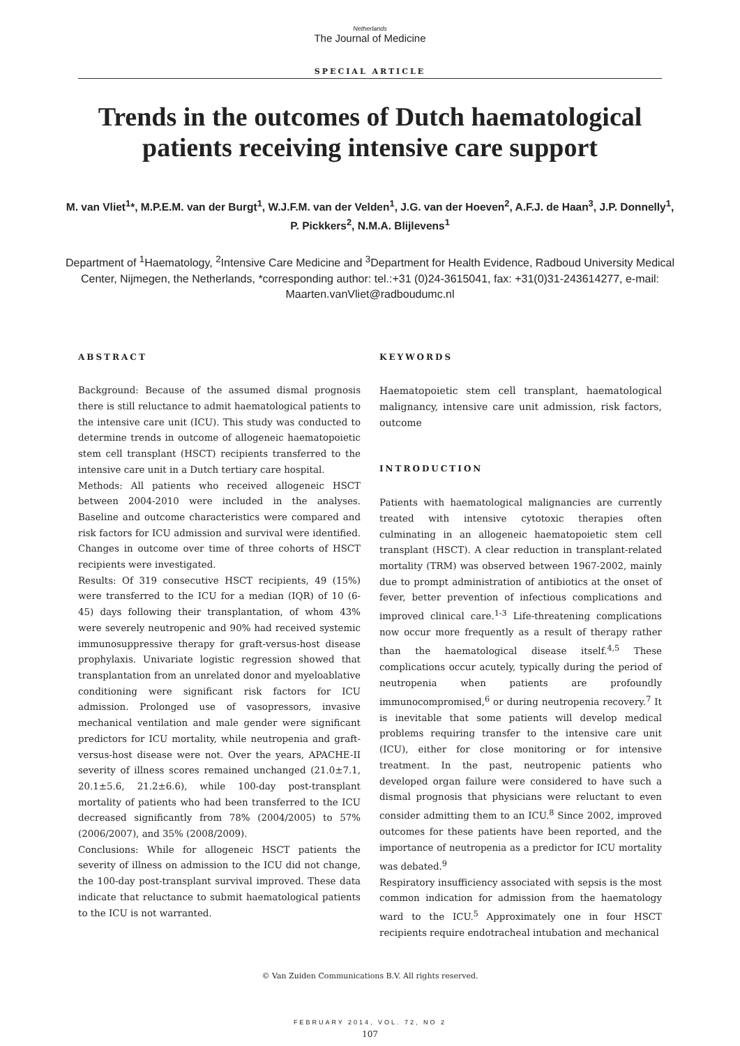Netherlands
The Journal of Medicine
SPECIAL ARTICLE
Trends in the outcomes of Dutch haematological patients receiving intensive care support
M. van Vliet<sup>1</sup>*, M.P.E.M. van der Burgt<sup>1</sup>, W.J.F.M. van der Velden<sup>1</sup>, J.G. van der Hoeven<sup>2</sup>, A.F.J. de Haan<sup>3</sup>, J.P. Donnelly<sup>1</sup>, P. Pickkers<sup>2</sup>, N.M.A. Blijlevens<sup>1</sup>
Department of <sup>1</sup>Haematology, <sup>2</sup>Intensive Care Medicine and <sup>3</sup>Department for Health Evidence, Radboud University Medical Center, Nijmegen, the Netherlands, *corresponding author: tel.:+31 (0)24-3615041, fax: +31(0)31-243614277, e-mail: Maarten.vanVliet@radboudumc.nl
ABSTRACT
Background: Because of the assumed dismal prognosis there is still reluctance to admit haematological patients to the intensive care unit (ICU). This study was conducted to determine trends in outcome of allogeneic haematopoietic stem cell transplant (HSCT) recipients transferred to the intensive care unit in a Dutch tertiary care hospital.
Methods: All patients who received allogeneic HSCT between 2004-2010 were included in the analyses. Baseline and outcome characteristics were compared and risk factors for ICU admission and survival were identified. Changes in outcome over time of three cohorts of HSCT recipients were investigated.
Results: Of 319 consecutive HSCT recipients, 49 (15%) were transferred to the ICU for a median (IQR) of 10 (6-45) days following their transplantation, of whom 43% were severely neutropenic and 90% had received systemic immunosuppressive therapy for graft-versus-host disease prophylaxis. Univariate logistic regression showed that transplantation from an unrelated donor and myeloablative conditioning were significant risk factors for ICU admission. Prolonged use of vasopressors, invasive mechanical ventilation and male gender were significant predictors for ICU mortality, while neutropenia and graft-versus-host disease were not. Over the years, APACHE-II severity of illness scores remained unchanged (21.0±7.1, 20.1±5.6, 21.2±6.6), while 100-day post-transplant mortality of patients who had been transferred to the ICU decreased significantly from 78% (2004/2005) to 57% (2006/2007), and 35% (2008/2009).
Conclusions: While for allogeneic HSCT patients the severity of illness on admission to the ICU did not change, the 100-day post-transplant survival improved. These data indicate that reluctance to submit haematological patients to the ICU is not warranted.
KEYWORDS
Haematopoietic stem cell transplant, haematological malignancy, intensive care unit admission, risk factors, outcome
INTRODUCTION
Patients with haematological malignancies are currently treated with intensive cytotoxic therapies often culminating in an allogeneic haematopoietic stem cell transplant (HSCT). A clear reduction in transplant-related mortality (TRM) was observed between 1967-2002, mainly due to prompt administration of antibiotics at the onset of fever, better prevention of infectious complications and improved clinical care.<sup>1-3</sup> Life-threatening complications now occur more frequently as a result of therapy rather than the haematological disease itself.<sup>4,5</sup> These complications occur acutely, typically during the period of neutropenia when patients are profoundly immunocompromised,<sup>6</sup> or during neutropenia recovery.<sup>7</sup> It is inevitable that some patients will develop medical problems requiring transfer to the intensive care unit (ICU), either for close monitoring or for intensive treatment. In the past, neutropenic patients who developed organ failure were considered to have such a dismal prognosis that physicians were reluctant to even consider admitting them to an ICU.<sup>8</sup> Since 2002, improved outcomes for these patients have been reported, and the importance of neutropenia as a predictor for ICU mortality was debated.<sup>9</sup>
Respiratory insufficiency associated with sepsis is the most common indication for admission from the haematology ward to the ICU.<sup>5</sup> Approximately one in four HSCT recipients require endotracheal intubation and mechanical
© Van Zuiden Communications B.V. All rights reserved.
FEBRUARY 2014, VOL. 72, NO 2
107